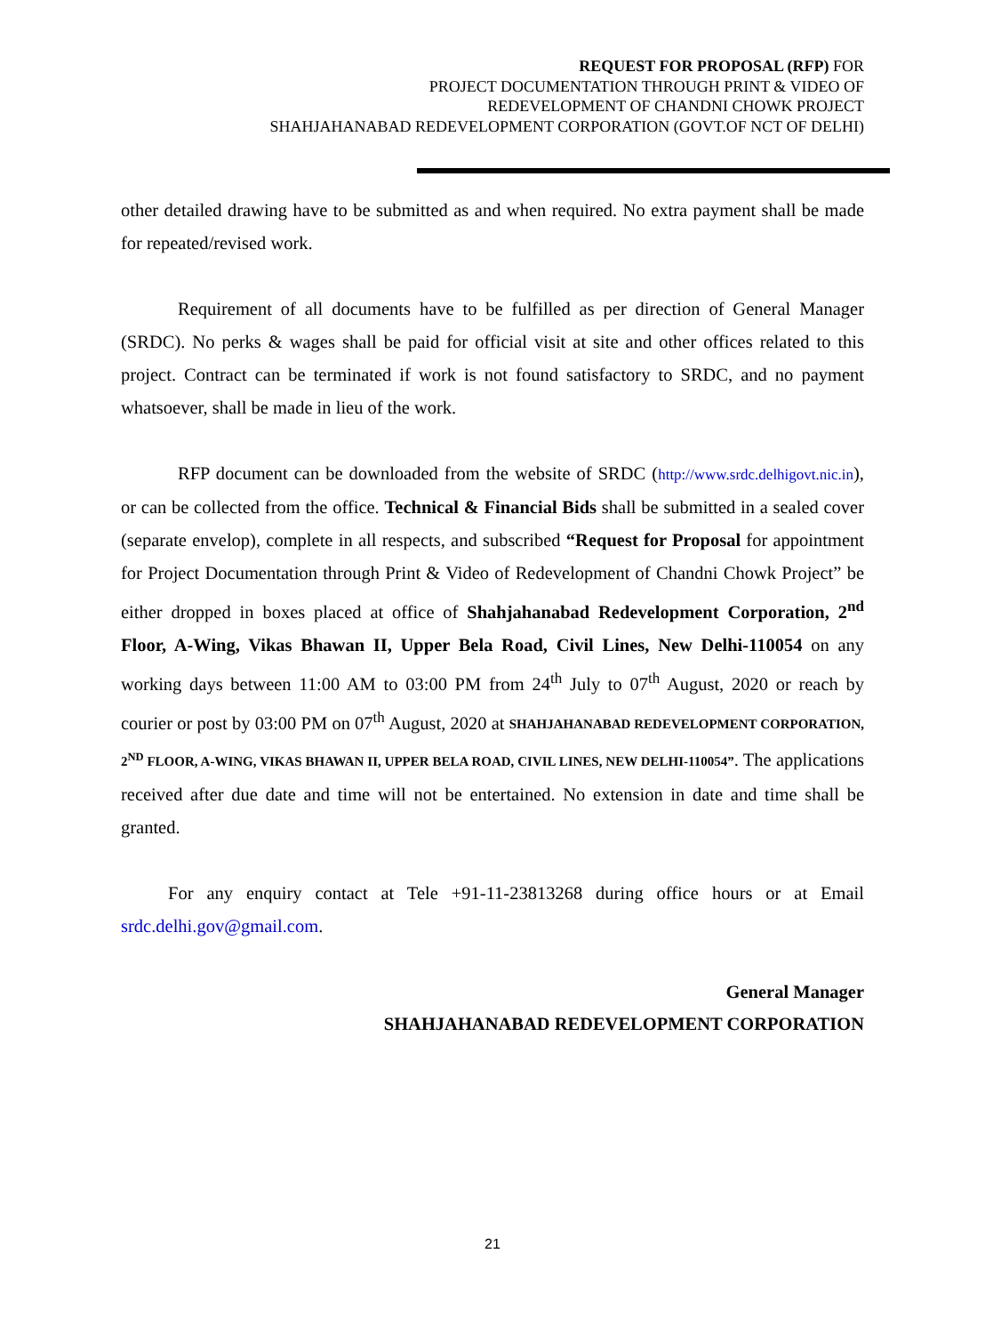REQUEST FOR PROPOSAL (RFP) FOR
PROJECT DOCUMENTATION THROUGH PRINT & VIDEO OF
REDEVELOPMENT OF CHANDNI CHOWK PROJECT
SHAHJAHANABAD REDEVELOPMENT CORPORATION (GOVT.OF NCT OF DELHI)
other detailed drawing have to be submitted as and when required. No extra payment shall be made for repeated/revised work.
Requirement of all documents have to be fulfilled as per direction of General Manager (SRDC). No perks & wages shall be paid for official visit at site and other offices related to this project. Contract can be terminated if work is not found satisfactory to SRDC, and no payment whatsoever, shall be made in lieu of the work.
RFP document can be downloaded from the website of SRDC (http://www.srdc.delhigovt.nic.in), or can be collected from the office. Technical & Financial Bids shall be submitted in a sealed cover (separate envelop), complete in all respects, and subscribed “Request for Proposal for appointment for Project Documentation through Print & Video of Redevelopment of Chandni Chowk Project” be either dropped in boxes placed at office of Shahjahanabad Redevelopment Corporation, 2<sup>nd</sup> Floor, A-Wing, Vikas Bhawan II, Upper Bela Road, Civil Lines, New Delhi-110054 on any working days between 11:00 AM to 03:00 PM from 24<sup>th</sup> July to 07<sup>th</sup> August, 2020 or reach by courier or post by 03:00 PM on 07<sup>th</sup> August, 2020 at SHAHJAHANABAD REDEVELOPMENT CORPORATION, 2<sup>ND</sup> FLOOR, A-WING, VIKAS BHAWAN II, UPPER BELA ROAD, CIVIL LINES, NEW DELHI-110054”. The applications received after due date and time will not be entertained. No extension in date and time shall be granted.
For any enquiry contact at Tele +91-11-23813268 during office hours or at Email srdc.delhi.gov@gmail.com.
General Manager
SHAHJAHANABAD REDEVELOPMENT CORPORATION
21